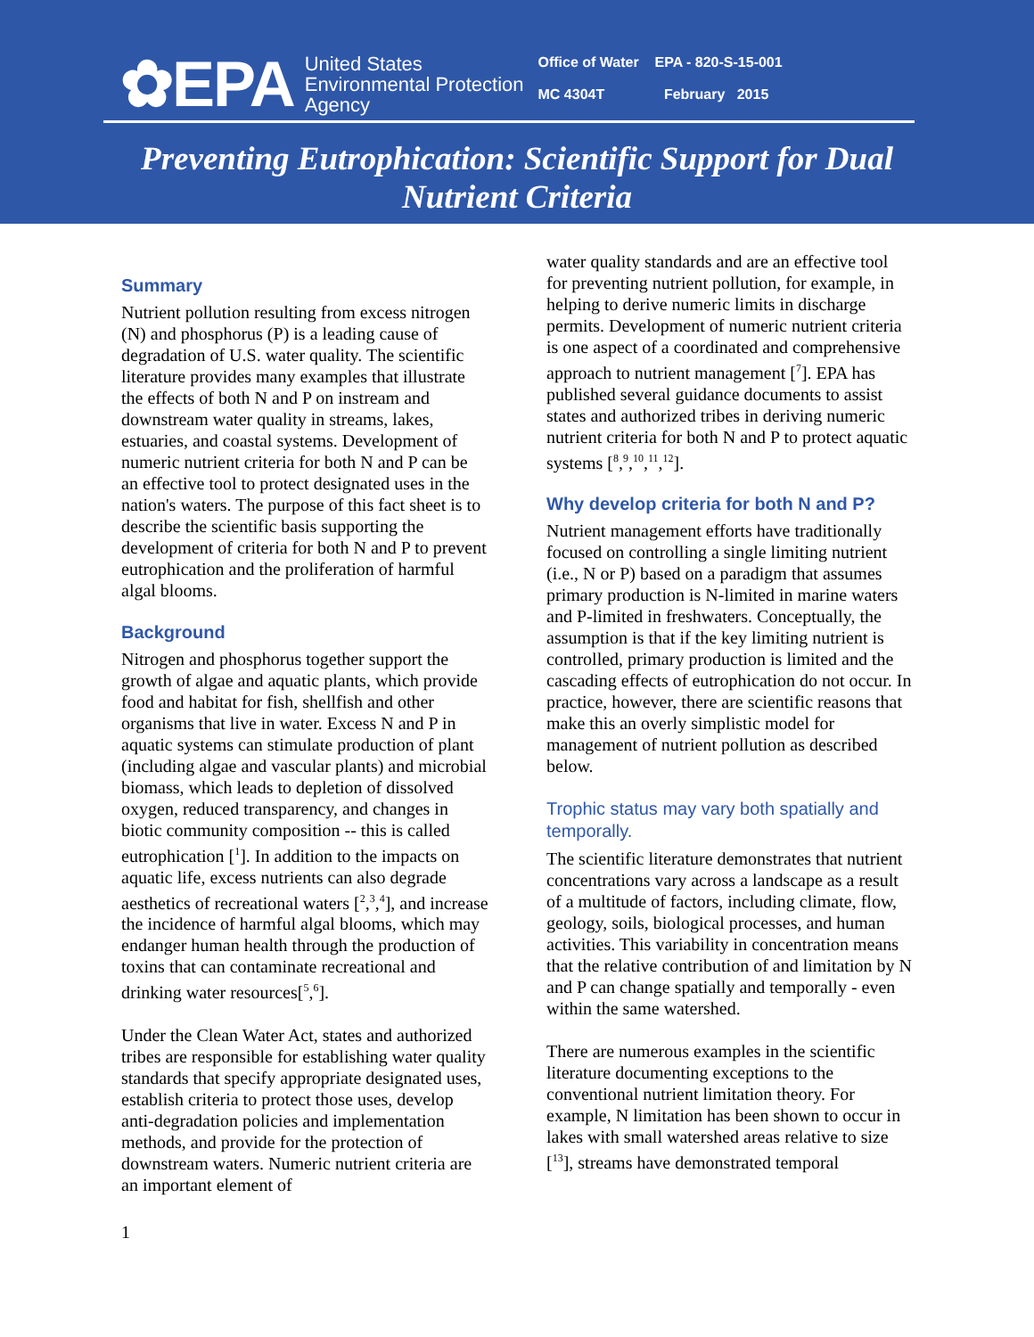✿EPA
United States
Environmental Protection
Agency
Office of Water EPA - 820-S-15-001
MC 4304T February 2015
Preventing Eutrophication: Scientific Support for Dual
Nutrient Criteria
Summary
Nutrient pollution resulting from excess nitrogen (N) and phosphorus (P) is a leading cause of degradation of U.S. water quality. The scientific literature provides many examples that illustrate the effects of both N and P on instream and downstream water quality in streams, lakes, estuaries, and coastal systems. Development of numeric nutrient criteria for both N and P can be an effective tool to protect designated uses in the nation's waters. The purpose of this fact sheet is to describe the scientific basis supporting the development of criteria for both N and P to prevent eutrophication and the proliferation of harmful algal blooms.
Background
Nitrogen and phosphorus together support the growth of algae and aquatic plants, which provide food and habitat for fish, shellfish and other organisms that live in water. Excess N and P in aquatic systems can stimulate production of plant (including algae and vascular plants) and microbial biomass, which leads to depletion of dissolved oxygen, reduced transparency, and changes in biotic community composition -- this is called eutrophication [<sup>1</sup>]. In addition to the impacts on aquatic life, excess nutrients can also degrade aesthetics of recreational waters [<sup>2</sup>,<sup>3</sup>,<sup>4</sup>], and increase the incidence of harmful algal blooms, which may endanger human health through the production of toxins that can contaminate recreational and drinking water resources[<sup>5</sup>,<sup>6</sup>].
Under the Clean Water Act, states and authorized tribes are responsible for establishing water quality standards that specify appropriate designated uses, establish criteria to protect those uses, develop anti-degradation policies and implementation methods, and provide for the protection of downstream waters. Numeric nutrient criteria are an important element of
water quality standards and are an effective tool for preventing nutrient pollution, for example, in helping to derive numeric limits in discharge permits. Development of numeric nutrient criteria is one aspect of a coordinated and comprehensive approach to nutrient management [<sup>7</sup>]. EPA has published several guidance documents to assist states and authorized tribes in deriving numeric nutrient criteria for both N and P to protect aquatic systems [<sup>8</sup>,<sup>9</sup>,<sup>10</sup>,<sup>11</sup>,<sup>12</sup>].
Why develop criteria for both N and P?
Nutrient management efforts have traditionally focused on controlling a single limiting nutrient (i.e., N or P) based on a paradigm that assumes primary production is N-limited in marine waters and P-limited in freshwaters. Conceptually, the assumption is that if the key limiting nutrient is controlled, primary production is limited and the cascading effects of eutrophication do not occur. In practice, however, there are scientific reasons that make this an overly simplistic model for management of nutrient pollution as described below.
Trophic status may vary both spatially and temporally.
The scientific literature demonstrates that nutrient concentrations vary across a landscape as a result of a multitude of factors, including climate, flow, geology, soils, biological processes, and human activities. This variability in concentration means that the relative contribution of and limitation by N and P can change spatially and temporally - even within the same watershed.
There are numerous examples in the scientific literature documenting exceptions to the conventional nutrient limitation theory. For example, N limitation has been shown to occur in lakes with small watershed areas relative to size [<sup>13</sup>], streams have demonstrated temporal
1